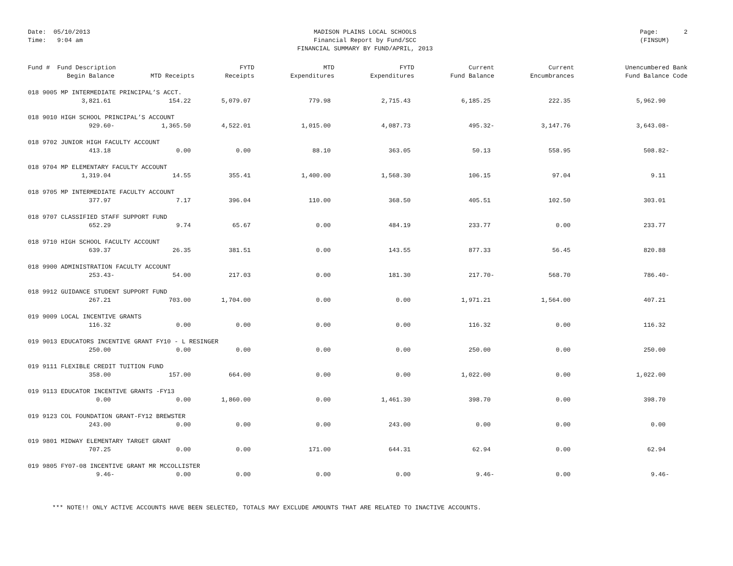Date: 05/10/2013
Time: 9:04 am
MADISON PLAINS LOCAL SCHOOLS
Financial Report by Fund/SCC
FINANCIAL SUMMARY BY FUND/APRIL, 2013
Page: 2
(FINSUM)
| Fund # Fund Description | | FYTD | MTD | FYTD | Current | Current | Unencumbered Bank |
| --- | --- | --- | --- | --- | --- | --- | --- |
| Begin Balance | MTD Receipts | Receipts | Expenditures | Expenditures | Fund Balance | Encumbrances | Fund Balance Code |
| 018 9005 MP INTERMEDIATE PRINCIPAL’S ACCT. | | | | | | | |
| 3,821.61 | 154.22 | 5,079.07 | 779.98 | 2,715.43 | 6,185.25 | 222.35 | 5,962.90 |
| 018 9010 HIGH SCHOOL PRINCIPAL’S ACCOUNT | | | | | | | |
| 929.60- | 1,365.50 | 4,522.01 | 1,015.00 | 4,087.73 | 495.32- | 3,147.76 | 3,643.08- |
| 018 9702 JUNIOR HIGH FACULTY ACCOUNT | | | | | | | |
| 413.18 | 0.00 | 0.00 | 88.10 | 363.05 | 50.13 | 558.95 | 508.82- |
| 018 9704 MP ELEMENTARY FACULTY ACCOUNT | | | | | | | |
| 1,319.04 | 14.55 | 355.41 | 1,400.00 | 1,568.30 | 106.15 | 97.04 | 9.11 |
| 018 9705 MP INTERMEDIATE FACULTY ACCOUNT | | | | | | | |
| 377.97 | 7.17 | 396.04 | 110.00 | 368.50 | 405.51 | 102.50 | 303.01 |
| 018 9707 CLASSIFIED STAFF SUPPORT FUND | | | | | | | |
| 652.29 | 9.74 | 65.67 | 0.00 | 484.19 | 233.77 | 0.00 | 233.77 |
| 018 9710 HIGH SCHOOL FACULTY ACCOUNT | | | | | | | |
| 639.37 | 26.35 | 381.51 | 0.00 | 143.55 | 877.33 | 56.45 | 820.88 |
| 018 9900 ADMINISTRATION FACULTY ACCOUNT | | | | | | | |
| 253.43- | 54.00 | 217.03 | 0.00 | 181.30 | 217.70- | 568.70 | 786.40- |
| 018 9912 GUIDANCE STUDENT SUPPORT FUND | | | | | | | |
| 267.21 | 703.00 | 1,704.00 | 0.00 | 0.00 | 1,971.21 | 1,564.00 | 407.21 |
| 019 9009 LOCAL INCENTIVE GRANTS | | | | | | | |
| 116.32 | 0.00 | 0.00 | 0.00 | 0.00 | 116.32 | 0.00 | 116.32 |
| 019 9013 EDUCATORS INCENTIVE GRANT FY10 - L RESINGER | | | | | | | |
| 250.00 | 0.00 | 0.00 | 0.00 | 0.00 | 250.00 | 0.00 | 250.00 |
| 019 9111 FLEXIBLE CREDIT TUITION FUND | | | | | | | |
| 358.00 | 157.00 | 664.00 | 0.00 | 0.00 | 1,022.00 | 0.00 | 1,022.00 |
| 019 9113 EDUCATOR INCENTIVE GRANTS -FY13 | | | | | | | |
| 0.00 | 0.00 | 1,860.00 | 0.00 | 1,461.30 | 398.70 | 0.00 | 398.70 |
| 019 9123 COL FOUNDATION GRANT-FY12 BREWSTER | | | | | | | |
| 243.00 | 0.00 | 0.00 | 0.00 | 243.00 | 0.00 | 0.00 | 0.00 |
| 019 9801 MIDWAY ELEMENTARY TARGET GRANT | | | | | | | |
| 707.25 | 0.00 | 0.00 | 171.00 | 644.31 | 62.94 | 0.00 | 62.94 |
| 019 9805 FY07-08 INCENTIVE GRANT MR MCCOLLISTER | | | | | | | |
| 9.46- | 0.00 | 0.00 | 0.00 | 0.00 | 9.46- | 0.00 | 9.46- |
*** NOTE!! ONLY ACTIVE ACCOUNTS HAVE BEEN SELECTED, TOTALS MAY EXCLUDE AMOUNTS THAT ARE RELATED TO INACTIVE ACCOUNTS.